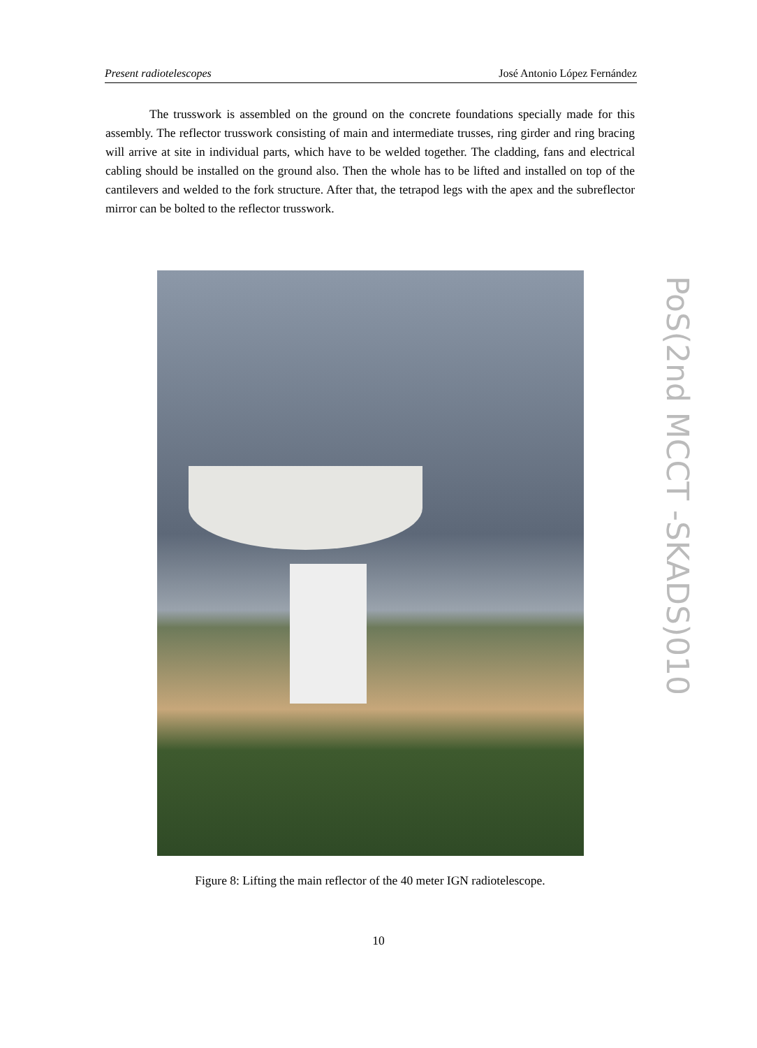Present radiotelescopes José Antonio López Fernández
The trusswork is assembled on the ground on the concrete foundations specially made for this assembly. The reflector trusswork consisting of main and intermediate trusses, ring girder and ring bracing will arrive at site in individual parts, which have to be welded together. The cladding, fans and electrical cabling should be installed on the ground also. Then the whole has to be lifted and installed on top of the cantilevers and welded to the fork structure. After that, the tetrapod legs with the apex and the subreflector mirror can be bolted to the reflector trusswork.
Figure 8: Lifting the main reflector of the 40 meter IGN radiotelescope.
10
PoS(2nd MCCT -SKADS)010